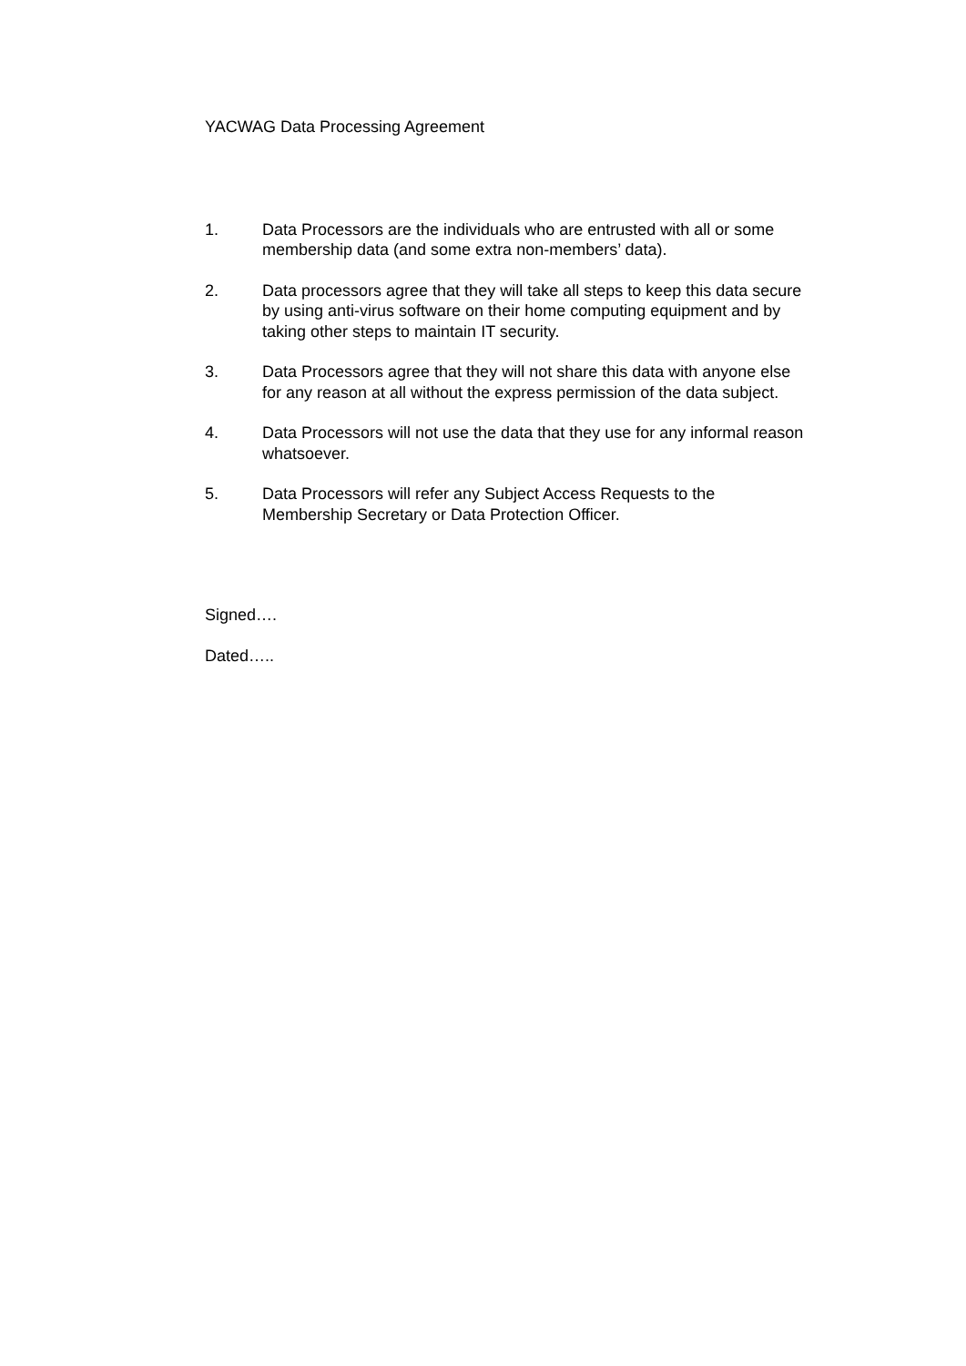YACWAG Data Processing Agreement
1. Data Processors are the individuals who are entrusted with all or some membership data (and some extra non-members’ data).
2. Data processors agree that they will take all steps to keep this data secure by using anti-virus software on their home computing equipment and by taking other steps to maintain IT security.
3. Data Processors agree that they will not share this data with anyone else for any reason at all without the express permission of the data subject.
4. Data Processors will not use the data that they use for any informal reason whatsoever.
5. Data Processors will refer any Subject Access Requests to the Membership Secretary or Data Protection Officer.
Signed….
Dated…..